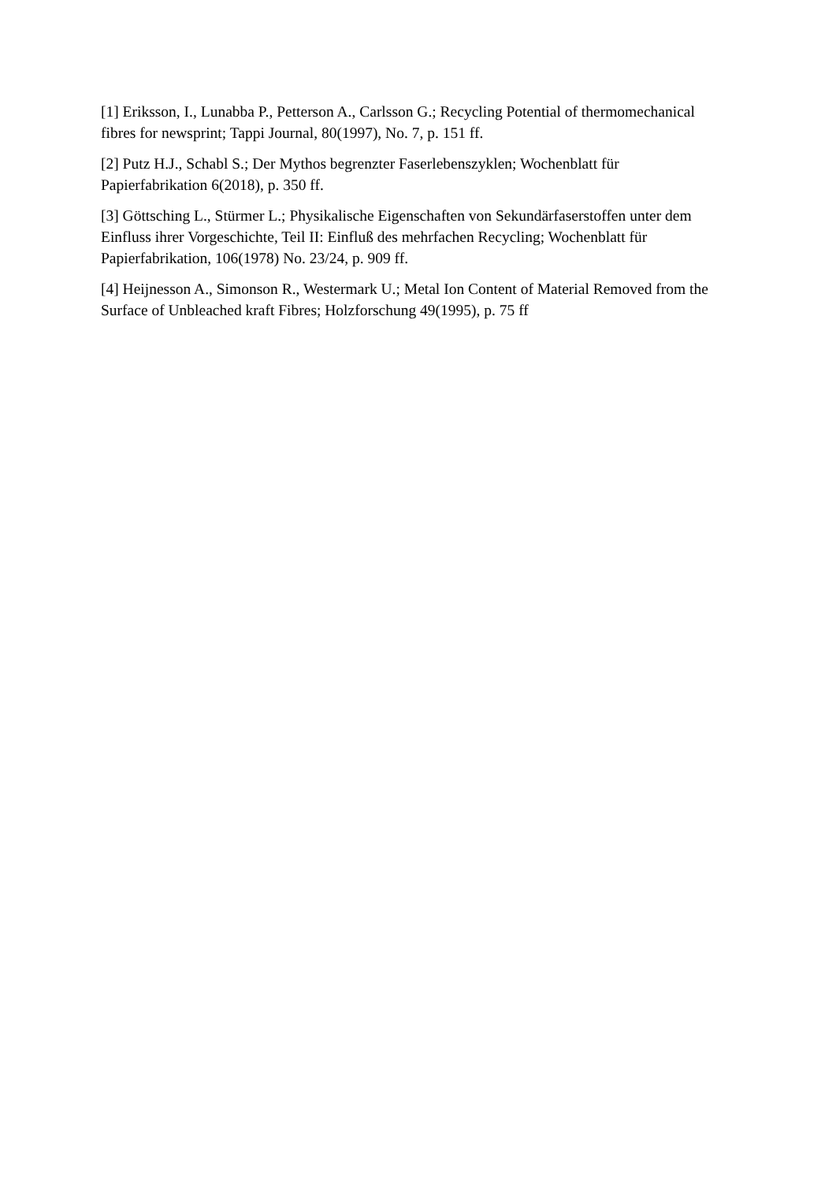[1] Eriksson, I., Lunabba P., Petterson A., Carlsson G.; Recycling Potential of thermomechanical fibres for newsprint; Tappi Journal, 80(1997), No. 7, p. 151 ff.
[2] Putz H.J., Schabl S.; Der Mythos begrenzter Faserlebenszyklen; Wochenblatt für Papierfabrikation 6(2018), p. 350 ff.
[3] Göttsching L., Stürmer L.; Physikalische Eigenschaften von Sekundärfaserstoffen unter dem Einfluss ihrer Vorgeschichte, Teil II: Einfluß des mehrfachen Recycling; Wochenblatt für Papierfabrikation, 106(1978) No. 23/24, p. 909 ff.
[4] Heijnesson A., Simonson R., Westermark U.; Metal Ion Content of Material Removed from the Surface of Unbleached kraft Fibres; Holzforschung 49(1995), p. 75 ff